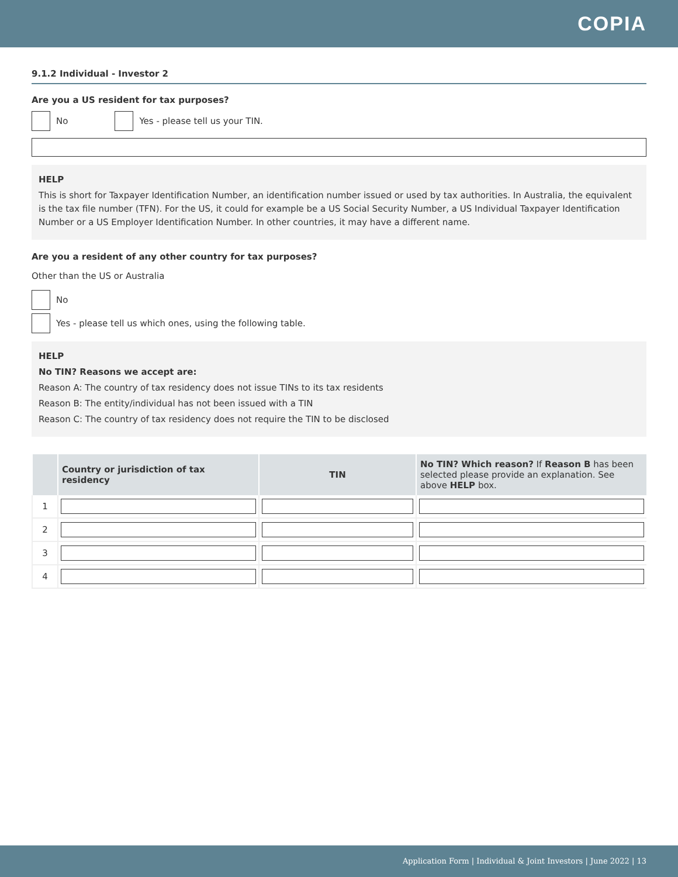COPIA
9.1.2 Individual - Investor 2
Are you a US resident for tax purposes?
No Yes - please tell us your TIN.
HELP
This is short for Taxpayer Identification Number, an identification number issued or used by tax authorities. In Australia, the equivalent is the tax file number (TFN). For the US, it could for example be a US Social Security Number, a US Individual Taxpayer Identification Number or a US Employer Identification Number. In other countries, it may have a different name.
Are you a resident of any other country for tax purposes?
Other than the US or Australia
No
Yes - please tell us which ones, using the following table.
HELP
No TIN? Reasons we accept are:
Reason A: The country of tax residency does not issue TINs to its tax residents
Reason B: The entity/individual has not been issued with a TIN
Reason C: The country of tax residency does not require the TIN to be disclosed
| | Country or jurisdiction of tax residency | TIN | No TIN? Which reason? If Reason B has been selected please provide an explanation. See above HELP box. |
| --- | --- | --- | --- |
| 1 | | | |
| 2 | | | |
| 3 | | | |
| 4 | | | |
Application Form | Individual & Joint Investors | June 2022 | 13